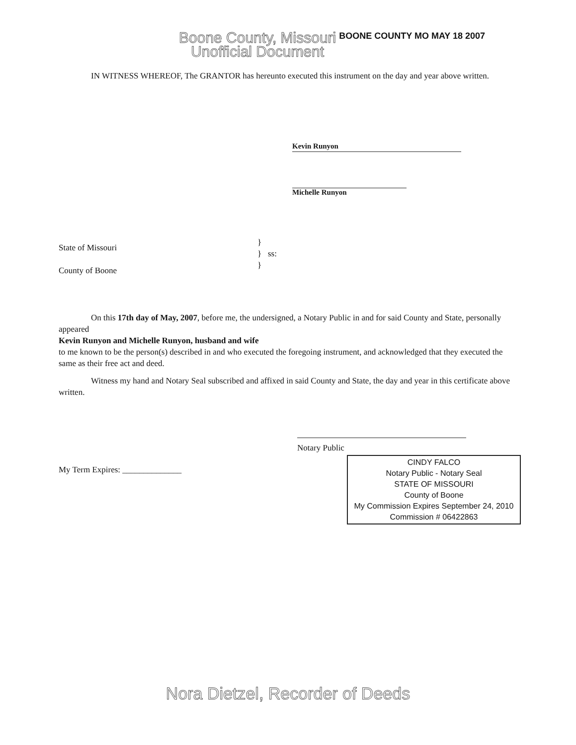Boone County, Missouri
Unofficial Document
BOONE COUNTY MO MAY 18 2007
IN WITNESS WHEREOF, The GRANTOR has hereunto executed this instrument on the day and year above written.
Kevin Runyon
Michelle Runyon
State of Missouri
County of Boone
}
} ss:
}
On this 17th day of May, 2007, before me, the undersigned, a Notary Public in and for said County and State, personally appeared
Kevin Runyon and Michelle Runyon, husband and wife
to me known to be the person(s) described in and who executed the foregoing instrument, and acknowledged that they executed the same as their free act and deed.
Witness my hand and Notary Seal subscribed and affixed in said County and State, the day and year in this certificate above written.
Notary Public
My Term Expires: ______________
CINDY FALCO
Notary Public - Notary Seal
STATE OF MISSOURI
County of Boone
My Commission Expires September 24, 2010
Commission # 06422863
Nora Dietzel, Recorder of Deeds